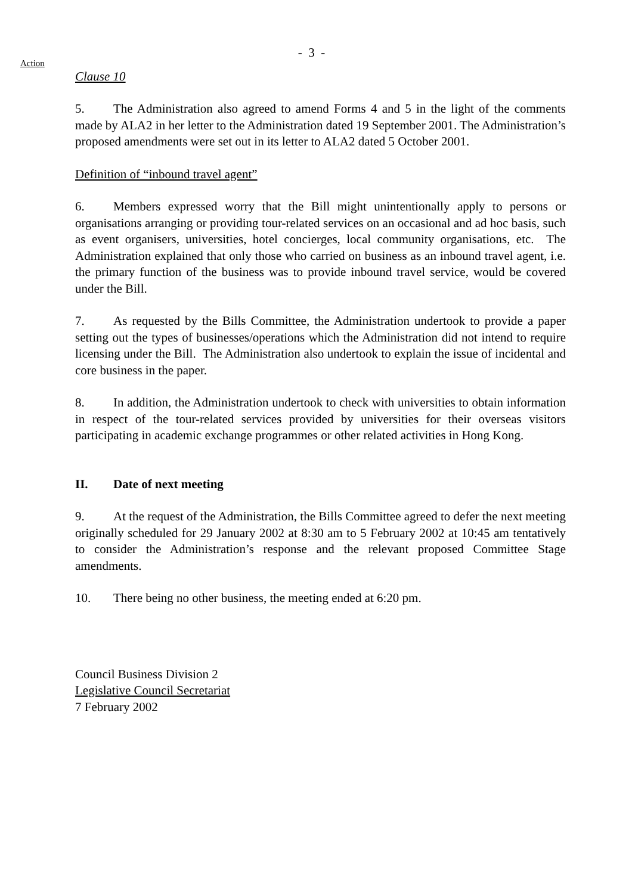- 3 -
Action
Clause 10
5. The Administration also agreed to amend Forms 4 and 5 in the light of the comments made by ALA2 in her letter to the Administration dated 19 September 2001. The Administration’s proposed amendments were set out in its letter to ALA2 dated 5 October 2001.
Definition of “inbound travel agent”
6. Members expressed worry that the Bill might unintentionally apply to persons or organisations arranging or providing tour-related services on an occasional and ad hoc basis, such as event organisers, universities, hotel concierges, local community organisations, etc. The Administration explained that only those who carried on business as an inbound travel agent, i.e. the primary function of the business was to provide inbound travel service, would be covered under the Bill.
7. As requested by the Bills Committee, the Administration undertook to provide a paper setting out the types of businesses/operations which the Administration did not intend to require licensing under the Bill. The Administration also undertook to explain the issue of incidental and core business in the paper.
8. In addition, the Administration undertook to check with universities to obtain information in respect of the tour-related services provided by universities for their overseas visitors participating in academic exchange programmes or other related activities in Hong Kong.
II. Date of next meeting
9. At the request of the Administration, the Bills Committee agreed to defer the next meeting originally scheduled for 29 January 2002 at 8:30 am to 5 February 2002 at 10:45 am tentatively to consider the Administration’s response and the relevant proposed Committee Stage amendments.
10. There being no other business, the meeting ended at 6:20 pm.
Council Business Division 2
Legislative Council Secretariat
7 February 2002